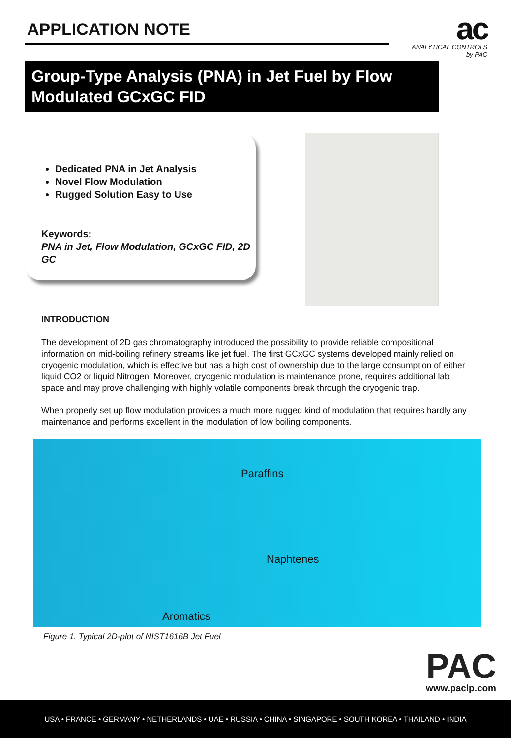APPLICATION NOTE
ac
ANALYTICAL CONTROLS
by PAC
Group-Type Analysis (PNA) in Jet Fuel by Flow Modulated GCxGC FID
Dedicated PNA in Jet Analysis
Novel Flow Modulation
Rugged Solution Easy to Use
Keywords:
PNA in Jet, Flow Modulation, GCxGC FID, 2D GC
INTRODUCTION
The development of 2D gas chromatography introduced the possibility to provide reliable compositional information on mid-boiling refinery streams like jet fuel. The first GCxGC systems developed mainly relied on cryogenic modulation, which is effective but has a high cost of ownership due to the large consumption of either liquid CO2 or liquid Nitrogen. Moreover, cryogenic modulation is maintenance prone, requires additional lab space and may prove challenging with highly volatile components break through the cryogenic trap.
When properly set up flow modulation provides a much more rugged kind of modulation that requires hardly any maintenance and performs excellent in the modulation of low boiling components.
Paraffins
Naphtenes
Aromatics
Figure 1. Typical 2D-plot of NIST1616B Jet Fuel
PAC
www.paclp.com
USA • FRANCE • GERMANY • NETHERLANDS • UAE • RUSSIA • CHINA • SINGAPORE • SOUTH KOREA • THAILAND • INDIA